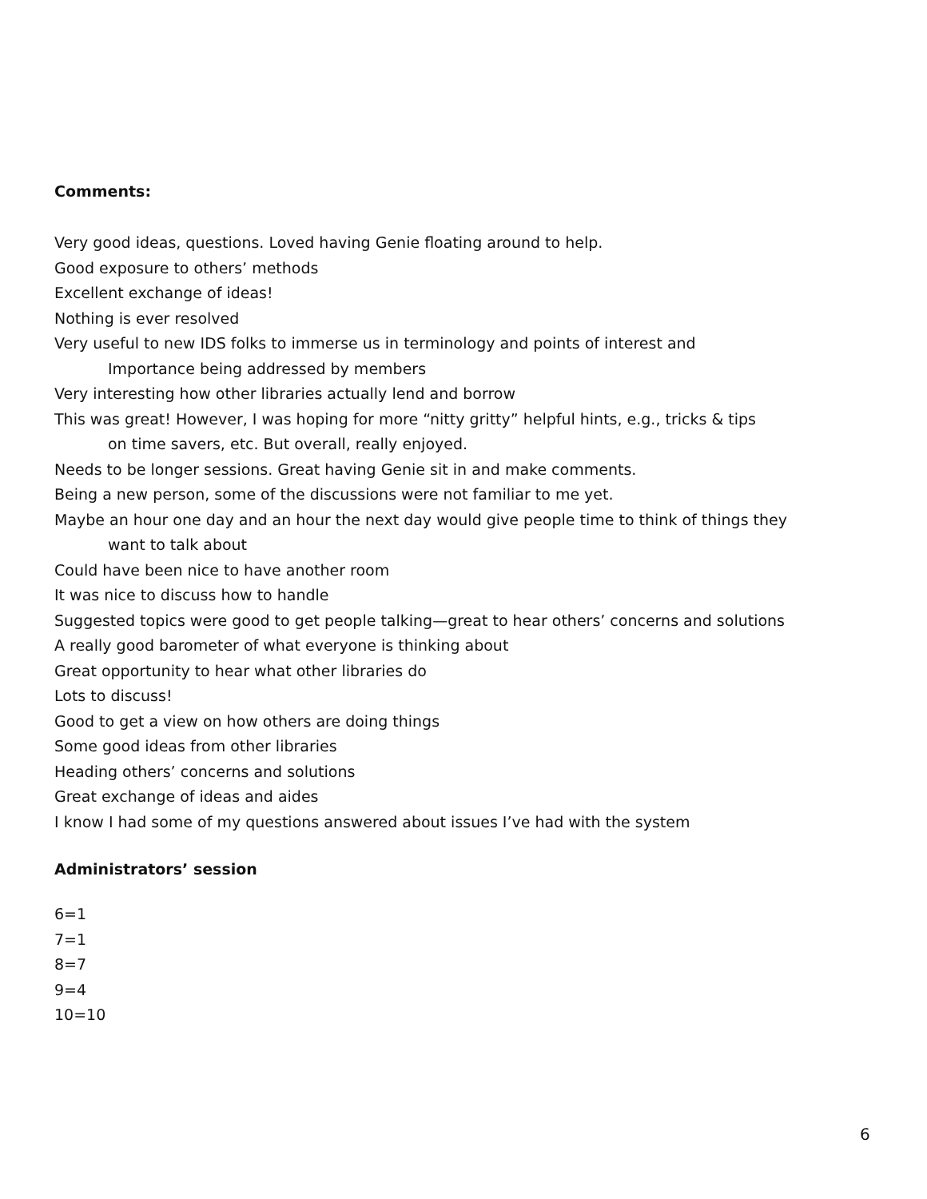Comments:
Very good ideas, questions. Loved having Genie floating around to help.
Good exposure to others’ methods
Excellent exchange of ideas!
Nothing is ever resolved
Very useful to new IDS folks to immerse us in terminology and points of interest and
Importance being addressed by members
Very interesting how other libraries actually lend and borrow
This was great! However, I was hoping for more “nitty gritty” helpful hints, e.g., tricks & tips
on time savers, etc. But overall, really enjoyed.
Needs to be longer sessions. Great having Genie sit in and make comments.
Being a new person, some of the discussions were not familiar to me yet.
Maybe an hour one day and an hour the next day would give people time to think of things they
want to talk about
Could have been nice to have another room
It was nice to discuss how to handle
Suggested topics were good to get people talking—great to hear others’ concerns and solutions
A really good barometer of what everyone is thinking about
Great opportunity to hear what other libraries do
Lots to discuss!
Good to get a view on how others are doing things
Some good ideas from other libraries
Heading others’ concerns and solutions
Great exchange of ideas and aides
I know I had some of my questions answered about issues I’ve had with the system
Administrators’ session
6=1
7=1
8=7
9=4
10=10
6